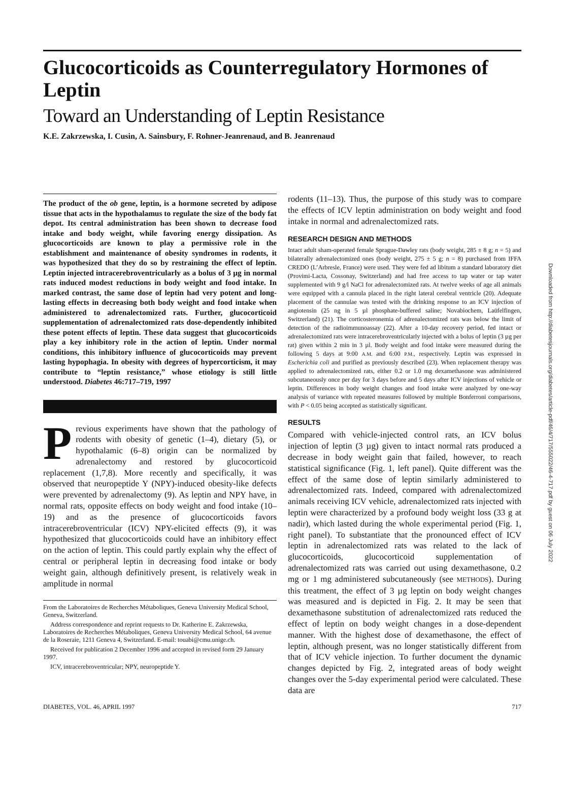Glucocorticoids as Counterregulatory Hormones of Leptin
Toward an Understanding of Leptin Resistance
K.E. Zakrzewska, I. Cusin, A. Sainsbury, F. Rohner-Jeanrenaud, and B. Jeanrenaud
The product of the ob gene, leptin, is a hormone secreted by adipose tissue that acts in the hypothalamus to regulate the size of the body fat depot. Its central administration has been shown to decrease food intake and body weight, while favoring energy dissipation. As glucocorticoids are known to play a permissive role in the establishment and maintenance of obesity syndromes in rodents, it was hypothesized that they do so by restraining the effect of leptin. Leptin injected intracerebroventricularly as a bolus of 3 µg in normal rats induced modest reductions in body weight and food intake. In marked contrast, the same dose of leptin had very potent and long-lasting effects in decreasing both body weight and food intake when administered to adrenalectomized rats. Further, glucocorticoid supplementation of adrenalectomized rats dose-dependently inhibited these potent effects of leptin. These data suggest that glucocorticoids play a key inhibitory role in the action of leptin. Under normal conditions, this inhibitory influence of glucocorticoids may prevent lasting hypophagia. In obesity with degrees of hypercorticism, it may contribute to “leptin resistance,” whose etiology is still little understood. Diabetes 46:717–719, 1997
Previous experiments have shown that the pathology of rodents with obesity of genetic (1–4), dietary (5), or hypothalamic (6–8) origin can be normalized by adrenalectomy and restored by glucocorticoid replacement (1,7,8). More recently and specifically, it was observed that neuropeptide Y (NPY)-induced obesity-like defects were prevented by adrenalectomy (9). As leptin and NPY have, in normal rats, opposite effects on body weight and food intake (10–19) and as the presence of glucocorticoids favors intracerebroventricular (ICV) NPY-elicited effects (9), it was hypothesized that glucocorticoids could have an inhibitory effect on the action of leptin. This could partly explain why the effect of central or peripheral leptin in decreasing food intake or body weight gain, although definitively present, is relatively weak in amplitude in normal
From the Laboratoires de Recherches Métaboliques, Geneva University Medical School, Geneva, Switzerland.
Address correspondence and reprint requests to Dr. Katherine E. Zakrzewska, Laboratoires de Recherches Métaboliques, Geneva University Medical School, 64 avenue de la Roseraie, 1211 Geneva 4, Switzerland. E-mail: touabi@cmu.unige.ch.
Received for publication 2 December 1996 and accepted in revised form 29 January 1997.
ICV, intracerebroventricular; NPY, neuropeptide Y.
rodents (11–13). Thus, the purpose of this study was to compare the effects of ICV leptin administration on body weight and food intake in normal and adrenalectomized rats.
RESEARCH DESIGN AND METHODS
Intact adult sham-operated female Sprague-Dawley rats (body weight, 285 ± 8 g; n = 5) and bilaterally adrenalectomized ones (body weight, 275 ± 5 g; n = 8) purchased from IFFA CREDO (L’Arbresle, France) were used. They were fed ad libitum a standard laboratory diet (Provimi-Lacta, Cossonay, Switzerland) and had free access to tap water or tap water supplemented with 9 g/l NaCl for adrenalectomized rats. At twelve weeks of age all animals were equipped with a cannula placed in the right lateral cerebral ventricle (20). Adequate placement of the cannulae was tested with the drinking response to an ICV injection of angiotensin (25 ng in 5 µl phosphate-buffered saline; Novabiochem, Laüfelfingen, Switzerland) (21). The corticosteronemia of adrenalectomized rats was below the limit of detection of the radioimmunoassay (22). After a 10-day recovery period, fed intact or adrenalectomized rats were intracerebroventricularly injected with a bolus of leptin (3 µg per rat) given within 2 min in 3 µl. Body weight and food intake were measured during the following 5 days at 9:00 A.M. and 6:00 P.M., respectively. Leptin was expressed in Escherichia coli and purified as previously described (23). When replacement therapy was applied to adrenalectomized rats, either 0.2 or 1.0 mg dexamethasone was administered subcutaneously once per day for 3 days before and 5 days after ICV injections of vehicle or leptin. Differences in body weight changes and food intake were analyzed by one-way analysis of variance with repeated measures followed by multiple Bonferroni comparisons, with P < 0.05 being accepted as statistically significant.
RESULTS
Compared with vehicle-injected control rats, an ICV bolus injection of leptin (3 µg) given to intact normal rats produced a decrease in body weight gain that failed, however, to reach statistical significance (Fig. 1, left panel). Quite different was the effect of the same dose of leptin similarly administered to adrenalectomized rats. Indeed, compared with adrenalectomized animals receiving ICV vehicle, adrenalectomized rats injected with leptin were characterized by a profound body weight loss (33 g at nadir), which lasted during the whole experimental period (Fig. 1, right panel). To substantiate that the pronounced effect of ICV leptin in adrenalectomized rats was related to the lack of glucocorticoids, glucocorticoid supplementation of adrenalectomized rats was carried out using dexamethasone, 0.2 mg or 1 mg administered subcutaneously (see METHODS). During this treatment, the effect of 3 µg leptin on body weight changes was measured and is depicted in Fig. 2. It may be seen that dexamethasone substitution of adrenalectomized rats reduced the effect of leptin on body weight changes in a dose-dependent manner. With the highest dose of dexamethasone, the effect of leptin, although present, was no longer statistically different from that of ICV vehicle injection. To further document the dynamic changes depicted by Fig. 2, integrated areas of body weight changes over the 5-day experimental period were calculated. These data are
DIABETES, VOL. 46, APRIL 1997 717
Downloaded from http://diabetesjournals.org/diabetes/article-pdf/46/4/717/555022/46-4-717.pdf by guest on 06 July 2022